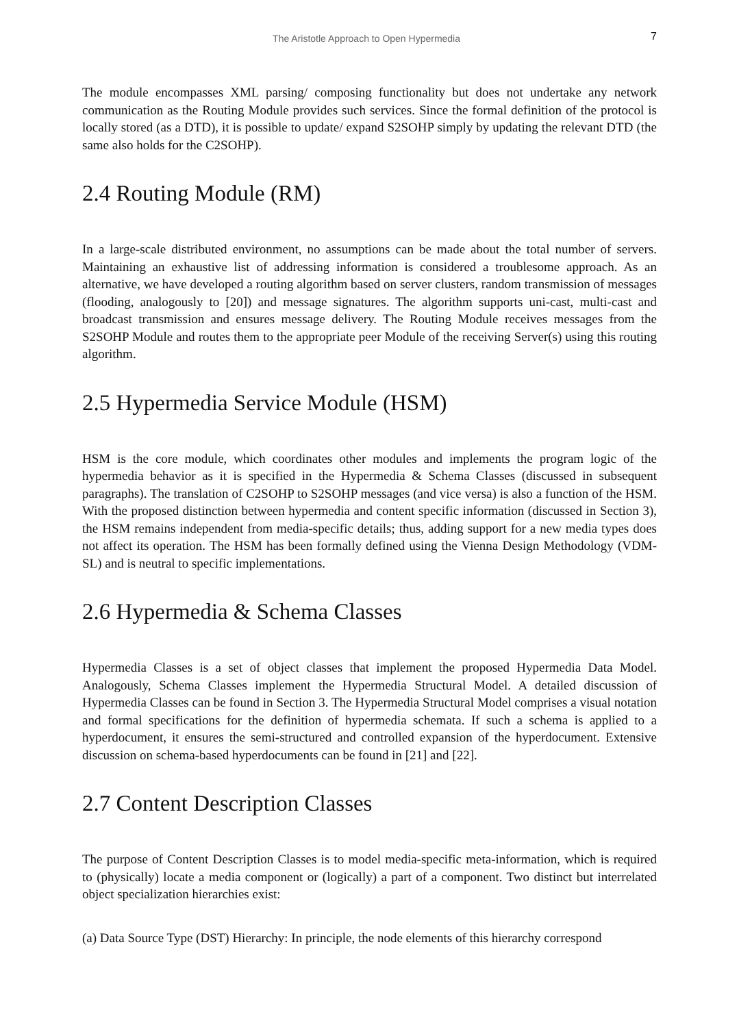The Aristotle Approach to Open Hypermedia 7
The module encompasses XML parsing/ composing functionality but does not undertake any network communication as the Routing Module provides such services. Since the formal definition of the protocol is locally stored (as a DTD), it is possible to update/ expand S2SOHP simply by updating the relevant DTD (the same also holds for the C2SOHP).
2.4 Routing Module (RM)
In a large-scale distributed environment, no assumptions can be made about the total number of servers. Maintaining an exhaustive list of addressing information is considered a troublesome approach. As an alternative, we have developed a routing algorithm based on server clusters, random transmission of messages (flooding, analogously to [20]) and message signatures. The algorithm supports uni-cast, multi-cast and broadcast transmission and ensures message delivery. The Routing Module receives messages from the S2SOHP Module and routes them to the appropriate peer Module of the receiving Server(s) using this routing algorithm.
2.5 Hypermedia Service Module (HSM)
HSM is the core module, which coordinates other modules and implements the program logic of the hypermedia behavior as it is specified in the Hypermedia & Schema Classes (discussed in subsequent paragraphs). The translation of C2SOHP to S2SOHP messages (and vice versa) is also a function of the HSM. With the proposed distinction between hypermedia and content specific information (discussed in Section 3), the HSM remains independent from media-specific details; thus, adding support for a new media types does not affect its operation. The HSM has been formally defined using the Vienna Design Methodology (VDM-SL) and is neutral to specific implementations.
2.6 Hypermedia & Schema Classes
Hypermedia Classes is a set of object classes that implement the proposed Hypermedia Data Model. Analogously, Schema Classes implement the Hypermedia Structural Model. A detailed discussion of Hypermedia Classes can be found in Section 3. The Hypermedia Structural Model comprises a visual notation and formal specifications for the definition of hypermedia schemata. If such a schema is applied to a hyperdocument, it ensures the semi-structured and controlled expansion of the hyperdocument. Extensive discussion on schema-based hyperdocuments can be found in [21] and [22].
2.7 Content Description Classes
The purpose of Content Description Classes is to model media-specific meta-information, which is required to (physically) locate a media component or (logically) a part of a component. Two distinct but interrelated object specialization hierarchies exist:
(a) Data Source Type (DST) Hierarchy: In principle, the node elements of this hierarchy correspond